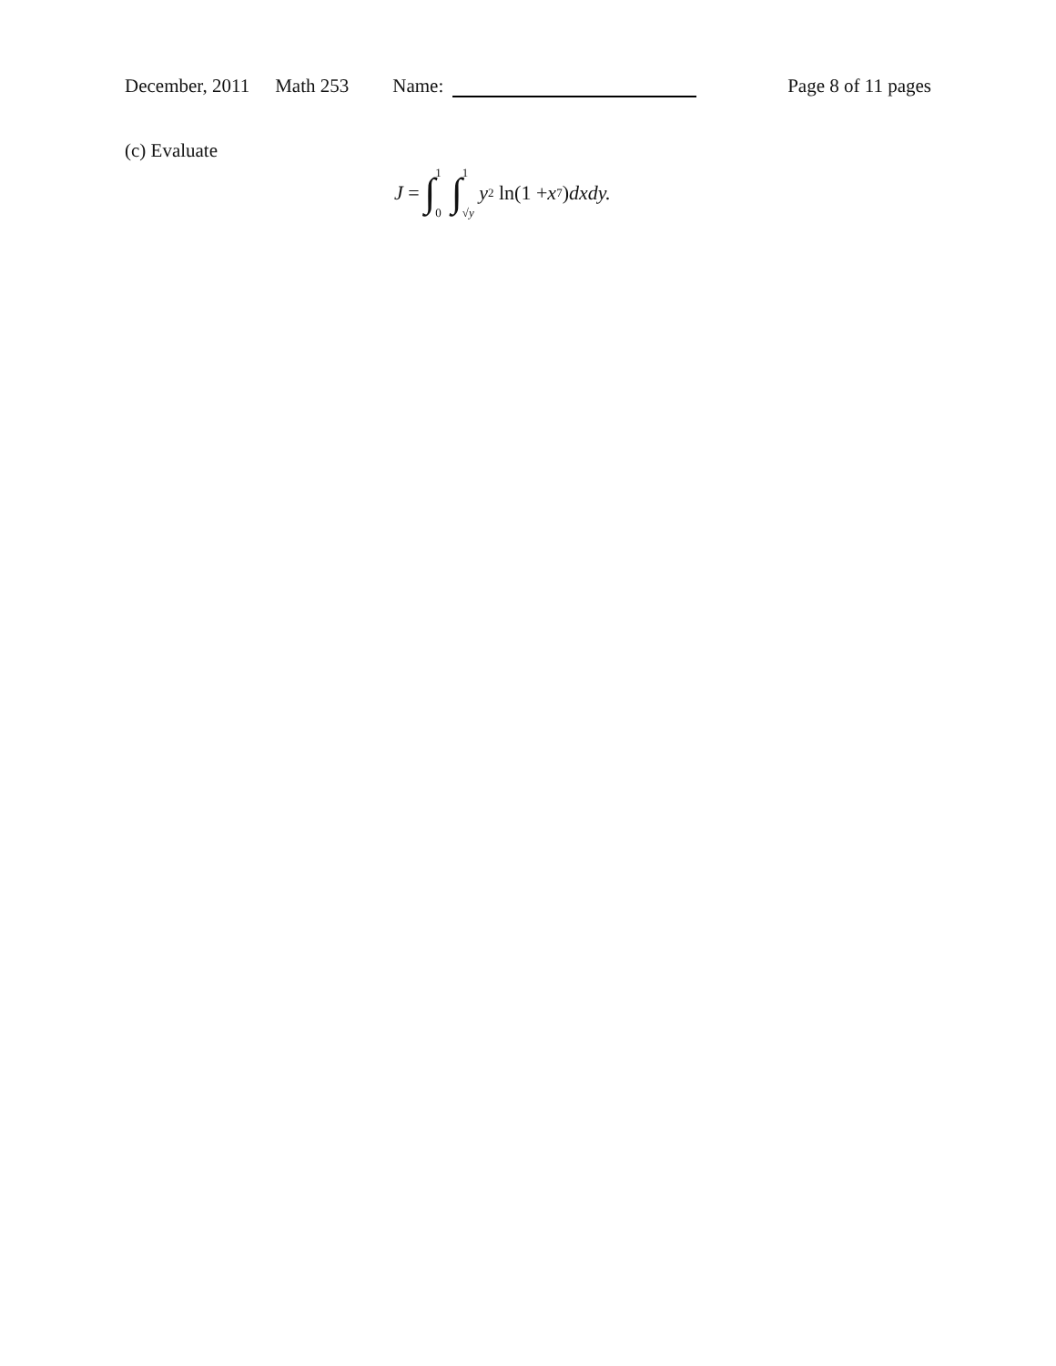December, 2011 Math 253 Name: Page 8 of 11 pages
(c) Evaluate
J = ∫ 1
0 ∫ 1
√y y<sup>2</sup> ln(1 + x<sup>7</sup>) dxdy.